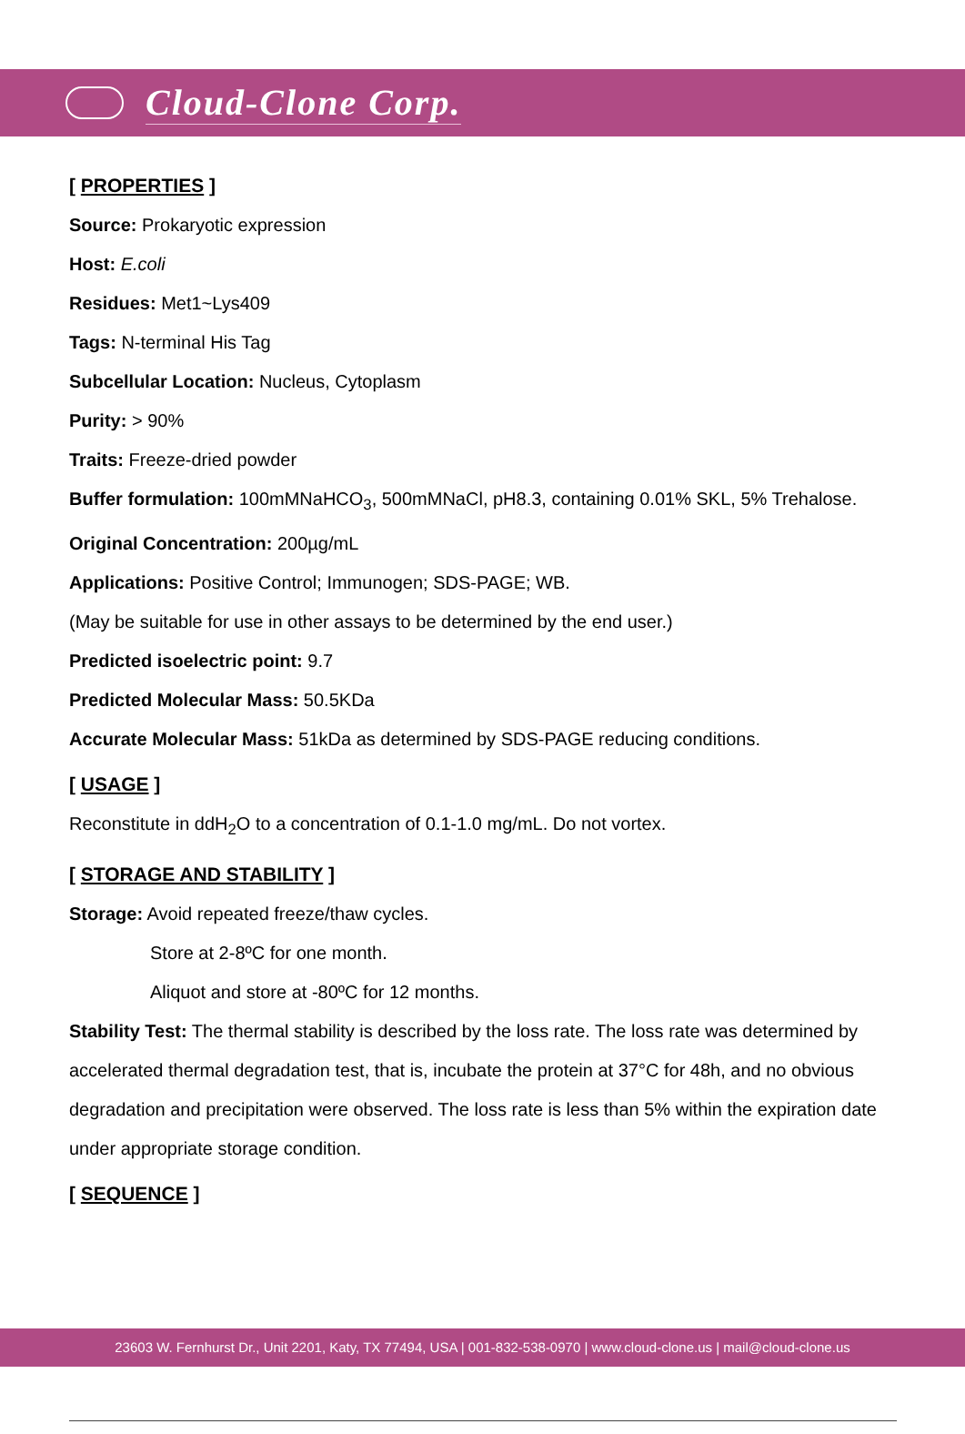Cloud-Clone Corp.
[ PROPERTIES ]
Source: Prokaryotic expression
Host: E.coli
Residues: Met1~Lys409
Tags: N-terminal His Tag
Subcellular Location: Nucleus, Cytoplasm
Purity: > 90%
Traits: Freeze-dried powder
Buffer formulation: 100mMNaHCO<sub>3</sub>, 500mMNaCl, pH8.3, containing 0.01% SKL, 5% Trehalose.
Original Concentration: 200µg/mL
Applications: Positive Control; Immunogen; SDS-PAGE; WB.
(May be suitable for use in other assays to be determined by the end user.)
Predicted isoelectric point: 9.7
Predicted Molecular Mass: 50.5KDa
Accurate Molecular Mass: 51kDa as determined by SDS-PAGE reducing conditions.
[ USAGE ]
Reconstitute in ddH<sub>2</sub>O to a concentration of 0.1-1.0 mg/mL. Do not vortex.
[ STORAGE AND STABILITY ]
Storage: Avoid repeated freeze/thaw cycles.
Store at 2-8ºC for one month.
Aliquot and store at -80ºC for 12 months.
Stability Test: The thermal stability is described by the loss rate. The loss rate was determined by accelerated thermal degradation test, that is, incubate the protein at 37°C for 48h, and no obvious degradation and precipitation were observed. The loss rate is less than 5% within the expiration date under appropriate storage condition.
[ SEQUENCE ]
23603 W. Fernhurst Dr., Unit 2201, Katy, TX 77494, USA | 001-832-538-0970 | www.cloud-clone.us | mail@cloud-clone.us